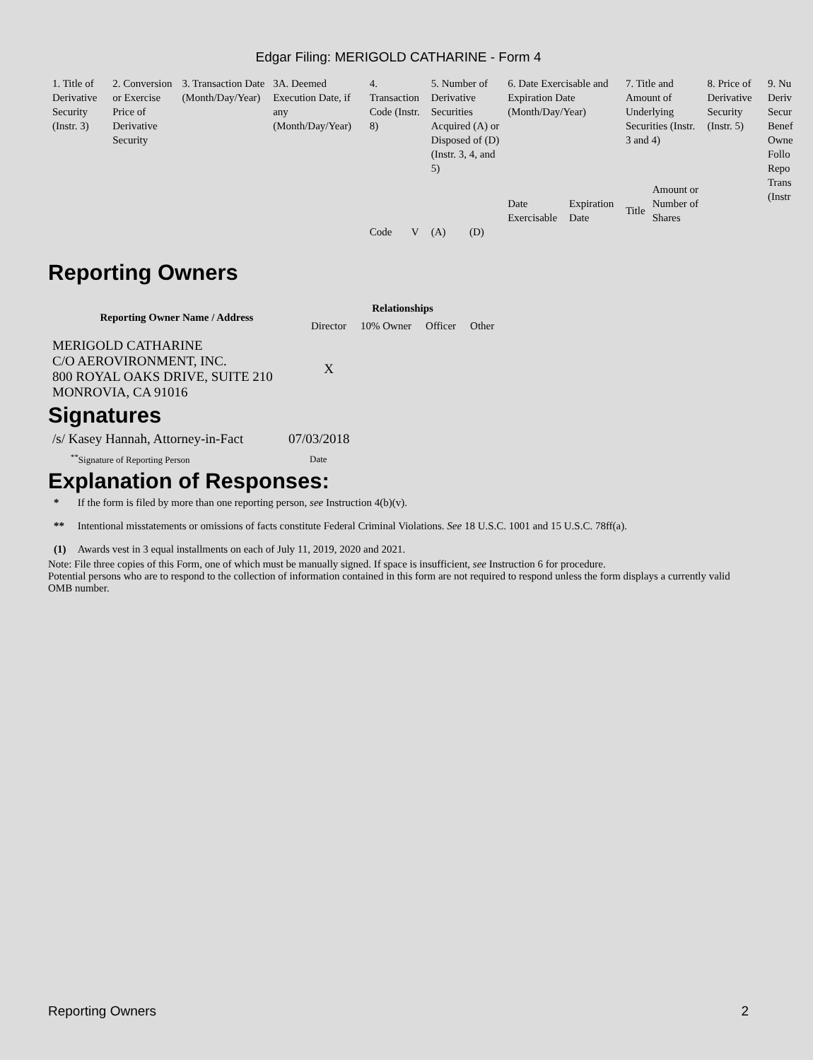Edgar Filing: MERIGOLD CATHARINE - Form 4
| 1. Title of Derivative Security (Instr. 3) | 2. Conversion or Exercise Price of Derivative Security | 3. Transaction Date (Month/Day/Year) | 3A. Deemed Execution Date, if any (Month/Day/Year) | 4. Transaction Code (Instr. 8) | | 5. Number of Derivative Securities Acquired (A) or Disposed of (D) (Instr. 3, 4, and 5) | | 6. Date Exercisable and Expiration Date (Month/Day/Year) | | 7. Title and Amount of Underlying Securities (Instr. 3 and 4) | | 8. Price of Derivative Security (Instr. 5) | 9. Nu Deriv Secur Benef Owne Follo Repo Trans (Instr |
| | | | | | | | | Date Exercisable | Expiration Date | Title | Amount or Number of Shares | | |
| | | | | Code | V | (A) | (D) | | | | | | |
Reporting Owners
| Reporting Owner Name / Address | Relationships | | | |
| --- | --- | --- | --- | --- |
| | Director | 10% Owner | Officer | Other |
| MERIGOLD CATHARINE C/O AEROVIRONMENT, INC. 800 ROYAL OAKS DRIVE, SUITE 210 MONROVIA, CA 91016 | X | | | |
Signatures
| /s/ Kasey Hannah, Attorney-in-Fact | 07/03/2018 |
| <sup>**</sup> Signature of Reporting Person | Date |
Explanation of Responses:
| * | If the form is filed by more than one reporting person, see Instruction 4(b)(v). |
| ** | Intentional misstatements or omissions of facts constitute Federal Criminal Violations. See 18 U.S.C. 1001 and 15 U.S.C. 78ff(a). |
| (1) | Awards vest in 3 equal installments on each of July 11, 2019, 2020 and 2021. |
Note: File three copies of this Form, one of which must be manually signed. If space is insufficient, see Instruction 6 for procedure.
Potential persons who are to respond to the collection of information contained in this form are not required to respond unless the form displays a currently valid OMB number.
Reporting Owners 2